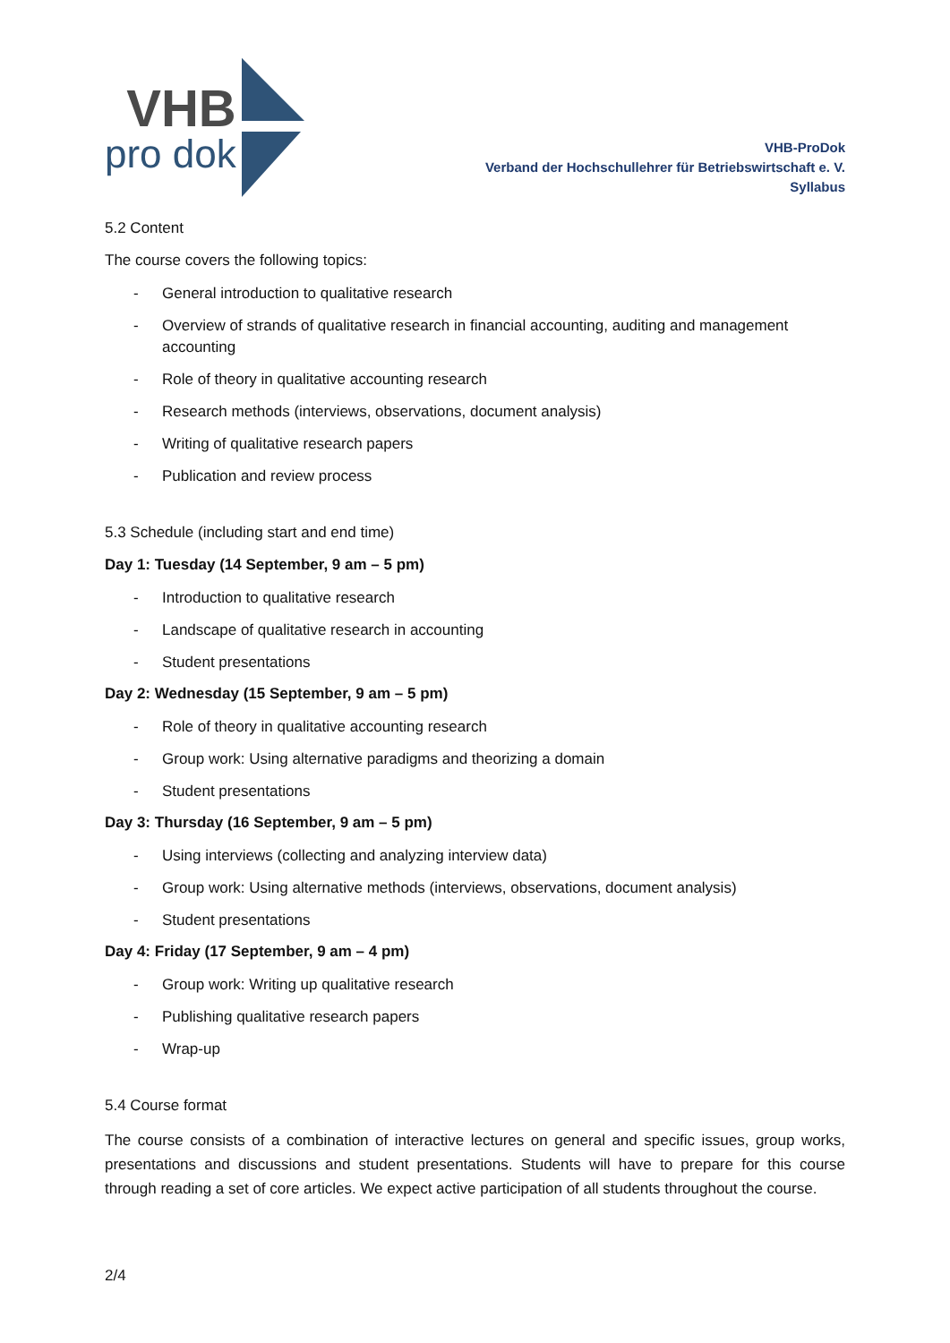VHB
pro dok
VHB-ProDok
Verband der Hochschullehrer für Betriebswirtschaft e. V.
Syllabus
5.2 Content
The course covers the following topics:
- General introduction to qualitative research
- Overview of strands of qualitative research in financial accounting, auditing and management accounting
- Role of theory in qualitative accounting research
- Research methods (interviews, observations, document analysis)
- Writing of qualitative research papers
- Publication and review process
5.3 Schedule (including start and end time)
Day 1: Tuesday (14 September, 9 am – 5 pm)
- Introduction to qualitative research
- Landscape of qualitative research in accounting
- Student presentations
Day 2: Wednesday (15 September, 9 am – 5 pm)
- Role of theory in qualitative accounting research
- Group work: Using alternative paradigms and theorizing a domain
- Student presentations
Day 3: Thursday (16 September, 9 am – 5 pm)
- Using interviews (collecting and analyzing interview data)
- Group work: Using alternative methods (interviews, observations, document analysis)
- Student presentations
Day 4: Friday (17 September, 9 am – 4 pm)
- Group work: Writing up qualitative research
- Publishing qualitative research papers
- Wrap-up
5.4 Course format
The course consists of a combination of interactive lectures on general and specific issues, group works, presentations and discussions and student presentations. Students will have to prepare for this course through reading a set of core articles. We expect active participation of all students throughout the course.
2/4